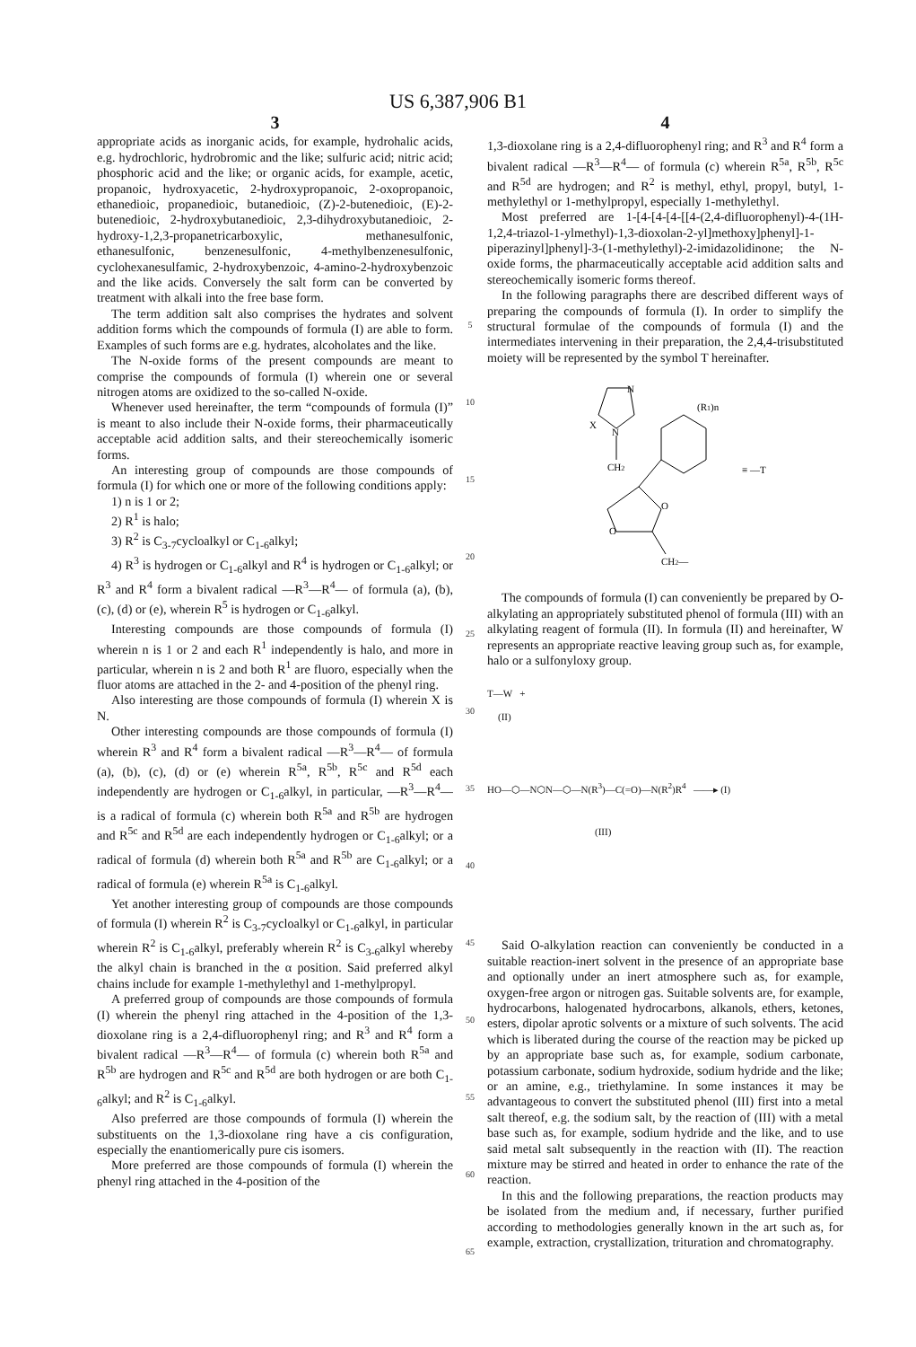US 6,387,906 B1
3
appropriate acids as inorganic acids, for example, hydrohalic acids, e.g. hydrochloric, hydrobromic and the like; sulfuric acid; nitric acid; phosphoric acid and the like; or organic acids, for example, acetic, propanoic, hydroxyacetic, 2-hydroxypropanoic, 2-oxopropanoic, ethanedioic, propanedioic, butanedioic, (Z)-2-butenedioic, (E)-2-butenedioic, 2-hydroxybutanedioic, 2,3-dihydroxybutanedioic, 2-hydroxy-1,2,3-propanetricarboxylic, methanesulfonic, ethanesulfonic, benzenesulfonic, 4-methylbenzenesulfonic, cyclohexanesulfamic, 2-hydroxybenzoic, 4-amino-2-hydroxybenzoic and the like acids. Conversely the salt form can be converted by treatment with alkali into the free base form.
The term addition salt also comprises the hydrates and solvent addition forms which the compounds of formula (I) are able to form. Examples of such forms are e.g. hydrates, alcoholates and the like.
The N-oxide forms of the present compounds are meant to comprise the compounds of formula (I) wherein one or several nitrogen atoms are oxidized to the so-called N-oxide.
Whenever used hereinafter, the term “compounds of formula (I)” is meant to also include their N-oxide forms, their pharmaceutically acceptable acid addition salts, and their stereochemically isomeric forms.
An interesting group of compounds are those compounds of formula (I) for which one or more of the following conditions apply:
1) n is 1 or 2;
2) R<sup>1</sup> is halo;
3) R<sup>2</sup> is C<sub>3-7</sub>cycloalkyl or C<sub>1-6</sub>alkyl;
4) R<sup>3</sup> is hydrogen or C<sub>1-6</sub>alkyl and R<sup>4</sup> is hydrogen or C<sub>1-6</sub>alkyl; or R<sup>3</sup> and R<sup>4</sup> form a bivalent radical —R<sup>3</sup>—R<sup>4</sup>— of formula (a), (b), (c), (d) or (e), wherein R<sup>5</sup> is hydrogen or C<sub>1-6</sub>alkyl.
Interesting compounds are those compounds of formula (I) wherein n is 1 or 2 and each R<sup>1</sup> independently is halo, and more in particular, wherein n is 2 and both R<sup>1</sup> are fluoro, especially when the fluor atoms are attached in the 2- and 4-position of the phenyl ring.
Also interesting are those compounds of formula (I) wherein X is N.
Other interesting compounds are those compounds of formula (I) wherein R<sup>3</sup> and R<sup>4</sup> form a bivalent radical —R<sup>3</sup>—R<sup>4</sup>— of formula (a), (b), (c), (d) or (e) wherein R<sup>5a</sup>, R<sup>5b</sup>, R<sup>5c</sup> and R<sup>5d</sup> each independently are hydrogen or C<sub>1-6</sub>alkyl, in particular, —R<sup>3</sup>—R<sup>4</sup>— is a radical of formula (c) wherein both R<sup>5a</sup> and R<sup>5b</sup> are hydrogen and R<sup>5c</sup> and R<sup>5d</sup> are each independently hydrogen or C<sub>1-6</sub>alkyl; or a radical of formula (d) wherein both R<sup>5a</sup> and R<sup>5b</sup> are C<sub>1-6</sub>alkyl; or a radical of formula (e) wherein R<sup>5a</sup> is C<sub>1-6</sub>alkyl.
Yet another interesting group of compounds are those compounds of formula (I) wherein R<sup>2</sup> is C<sub>3-7</sub>cycloalkyl or C<sub>1-6</sub>alkyl, in particular wherein R<sup>2</sup> is C<sub>1-6</sub>alkyl, preferably wherein R<sup>2</sup> is C<sub>3-6</sub>alkyl whereby the alkyl chain is branched in the α position. Said preferred alkyl chains include for example 1-methylethyl and 1-methylpropyl.
A preferred group of compounds are those compounds of formula (I) wherein the phenyl ring attached in the 4-position of the 1,3-dioxolane ring is a 2,4-difluorophenyl ring; and R<sup>3</sup> and R<sup>4</sup> form a bivalent radical —R<sup>3</sup>—R<sup>4</sup>— of formula (c) wherein both R<sup>5a</sup> and R<sup>5b</sup> are hydrogen and R<sup>5c</sup> and R<sup>5d</sup> are both hydrogen or are both C<sub>1-6</sub>alkyl; and R<sup>2</sup> is C<sub>1-6</sub>alkyl.
Also preferred are those compounds of formula (I) wherein the substituents on the 1,3-dioxolane ring have a cis configuration, especially the enantiomerically pure cis isomers.
More preferred are those compounds of formula (I) wherein the phenyl ring attached in the 4-position of the
5
10
15
20
25
30
35
40
45
50
55
60
65
4
1,3-dioxolane ring is a 2,4-difluorophenyl ring; and R<sup>3</sup> and R<sup>4</sup> form a bivalent radical —R<sup>3</sup>—R<sup>4</sup>— of formula (c) wherein R<sup>5a</sup>, R<sup>5b</sup>, R<sup>5c</sup> and R<sup>5d</sup> are hydrogen; and R<sup>2</sup> is methyl, ethyl, propyl, butyl, 1-methylethyl or 1-methylpropyl, especially 1-methylethyl.
Most preferred are 1-[4-[4-[4-[[4-(2,4-difluorophenyl)-4-(1H-1,2,4-triazol-1-ylmethyl)-1,3-dioxolan-2-yl]methoxy]phenyl]-1-piperazinyl]phenyl]-3-(1-methylethyl)-2-imidazolidinone; the N-oxide forms, the pharmaceutically acceptable acid addition salts and stereochemically isomeric forms thereof.
In the following paragraphs there are described different ways of preparing the compounds of formula (I). In order to simplify the structural formulae of the compounds of formula (I) and the intermediates intervening in their preparation, the 2,4,4-trisubstituted moiety will be represented by the symbol T hereinafter.
N
X
N
CH2
(R1)n
O
O
CH2—
≡ —T
The compounds of formula (I) can conveniently be prepared by O-alkylating an appropriately substituted phenol of formula (III) with an alkylating reagent of formula (II). In formula (II) and hereinafter, W represents an appropriate reactive leaving group such as, for example, halo or a sulfonyloxy group.
T—W +
(II)
HO—⬡—N⬡N—⬡—N(R<sup>3</sup>)—C(=O)—N(R<sup>2</sup>)R<sup>4</sup> ——▸ (I)
(III)
Said O-alkylation reaction can conveniently be conducted in a suitable reaction-inert solvent in the presence of an appropriate base and optionally under an inert atmosphere such as, for example, oxygen-free argon or nitrogen gas. Suitable solvents are, for example, hydrocarbons, halogenated hydrocarbons, alkanols, ethers, ketones, esters, dipolar aprotic solvents or a mixture of such solvents. The acid which is liberated during the course of the reaction may be picked up by an appropriate base such as, for example, sodium carbonate, potassium carbonate, sodium hydroxide, sodium hydride and the like; or an amine, e.g., triethylamine. In some instances it may be advantageous to convert the substituted phenol (III) first into a metal salt thereof, e.g. the sodium salt, by the reaction of (III) with a metal base such as, for example, sodium hydride and the like, and to use said metal salt subsequently in the reaction with (II). The reaction mixture may be stirred and heated in order to enhance the rate of the reaction.
In this and the following preparations, the reaction products may be isolated from the medium and, if necessary, further purified according to methodologies generally known in the art such as, for example, extraction, crystallization, trituration and chromatography.